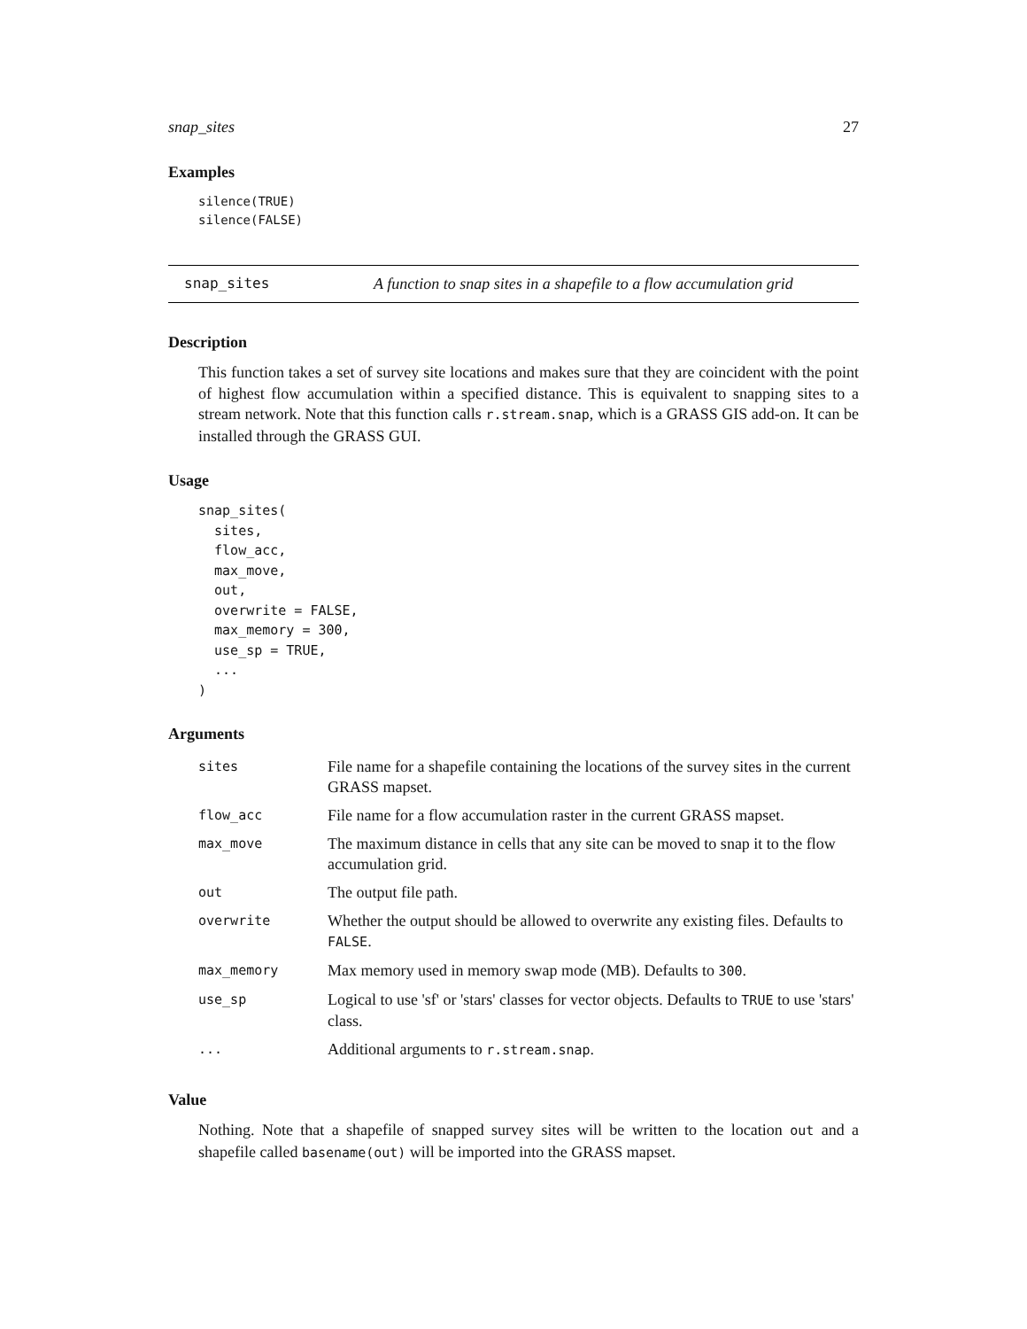snap_sites 27
Examples
silence(TRUE)
silence(FALSE)
snap_sites A function to snap sites in a shapefile to a flow accumulation grid
Description
This function takes a set of survey site locations and makes sure that they are coincident with the point of highest flow accumulation within a specified distance. This is equivalent to snapping sites to a stream network. Note that this function calls r.stream.snap, which is a GRASS GIS add-on. It can be installed through the GRASS GUI.
Usage
snap_sites(
  sites,
  flow_acc,
  max_move,
  out,
  overwrite = FALSE,
  max_memory = 300,
  use_sp = TRUE,
  ...
)
Arguments
| sites | File name for a shapefile containing the locations of the survey sites in the current GRASS mapset. |
| flow_acc | File name for a flow accumulation raster in the current GRASS mapset. |
| max_move | The maximum distance in cells that any site can be moved to snap it to the flow accumulation grid. |
| out | The output file path. |
| overwrite | Whether the output should be allowed to overwrite any existing files. Defaults to FALSE . |
| max_memory | Max memory used in memory swap mode (MB). Defaults to 300 . |
| use_sp | Logical to use 'sf' or 'stars' classes for vector objects. Defaults to TRUE to use 'stars' class. |
| ... | Additional arguments to r.stream.snap . |
Value
Nothing. Note that a shapefile of snapped survey sites will be written to the location out and a shapefile called basename(out) will be imported into the GRASS mapset.